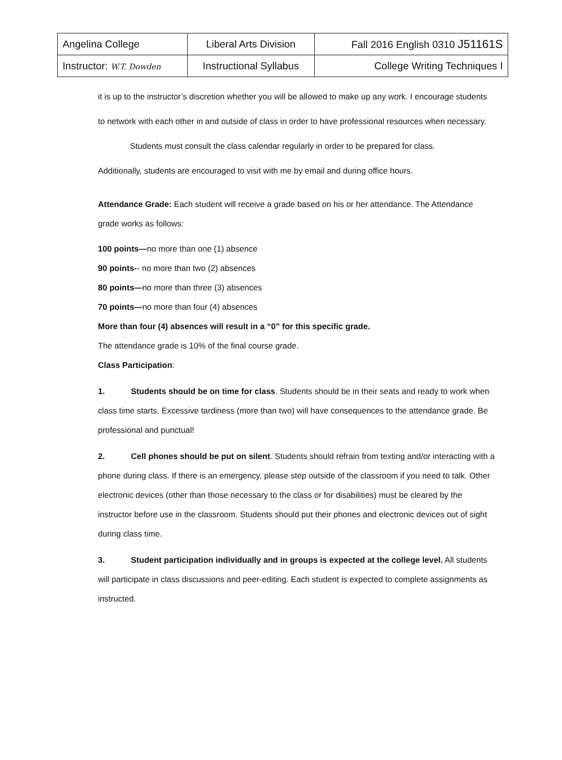| Angelina College | Liberal Arts Division | Fall 2016 English 0310 J51161S |
| Instructor: W.T. Dowden | Instructional Syllabus | College Writing Techniques I |
it is up to the instructor’s discretion whether you will be allowed to make up any work. I encourage students to network with each other in and outside of class in order to have professional resources when necessary.
Students must consult the class calendar regularly in order to be prepared for class.
Additionally, students are encouraged to visit with me by email and during office hours.
Attendance Grade: Each student will receive a grade based on his or her attendance. The Attendance grade works as follows:
100 points—no more than one (1) absence
90 points-- no more than two (2) absences
80 points—no more than three (3) absences
70 points—no more than four (4) absences
More than four (4) absences will result in a “0” for this specific grade.
The attendance grade is 10% of the final course grade.
Class Participation:
1. Students should be on time for class. Students should be in their seats and ready to work when class time starts. Excessive tardiness (more than two) will have consequences to the attendance grade. Be professional and punctual!
2. Cell phones should be put on silent. Students should refrain from texting and/or interacting with a phone during class. If there is an emergency, please step outside of the classroom if you need to talk. Other electronic devices (other than those necessary to the class or for disabilities) must be cleared by the instructor before use in the classroom. Students should put their phones and electronic devices out of sight during class time.
3. Student participation individually and in groups is expected at the college level. All students will participate in class discussions and peer-editing. Each student is expected to complete assignments as instructed.